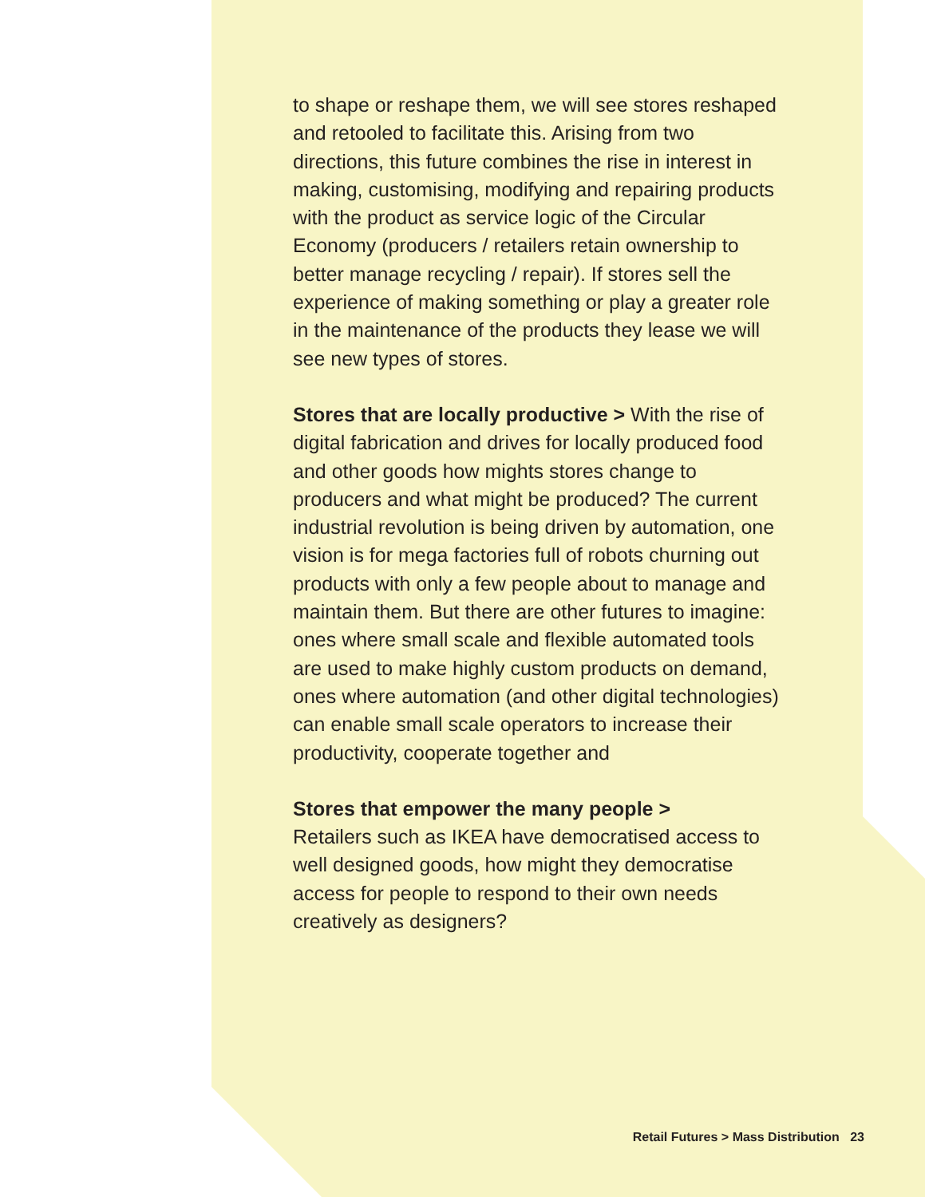to shape or reshape them, we will see stores reshaped and retooled to facilitate this. Arising from two directions, this future combines the rise in interest in making, customising, modifying and repairing products with the product as service logic of the Circular Economy (producers / retailers retain ownership to better manage recycling / repair). If stores sell the experience of making something or play a greater role in the maintenance of the products they lease we will see new types of stores.
Stores that are locally productive > With the rise of digital fabrication and drives for locally produced food and other goods how mights stores change to producers and what might be produced? The current industrial revolution is being driven by automation, one vision is for mega factories full of robots churning out products with only a few people about to manage and maintain them. But there are other futures to imagine: ones where small scale and flexible automated tools are used to make highly custom products on demand, ones where automation (and other digital technologies) can enable small scale operators to increase their productivity, cooperate together and
Stores that empower the many people >
Retailers such as IKEA have democratised access to well designed goods, how might they democratise access for people to respond to their own needs creatively as designers?
Retail Futures > Mass Distribution 23